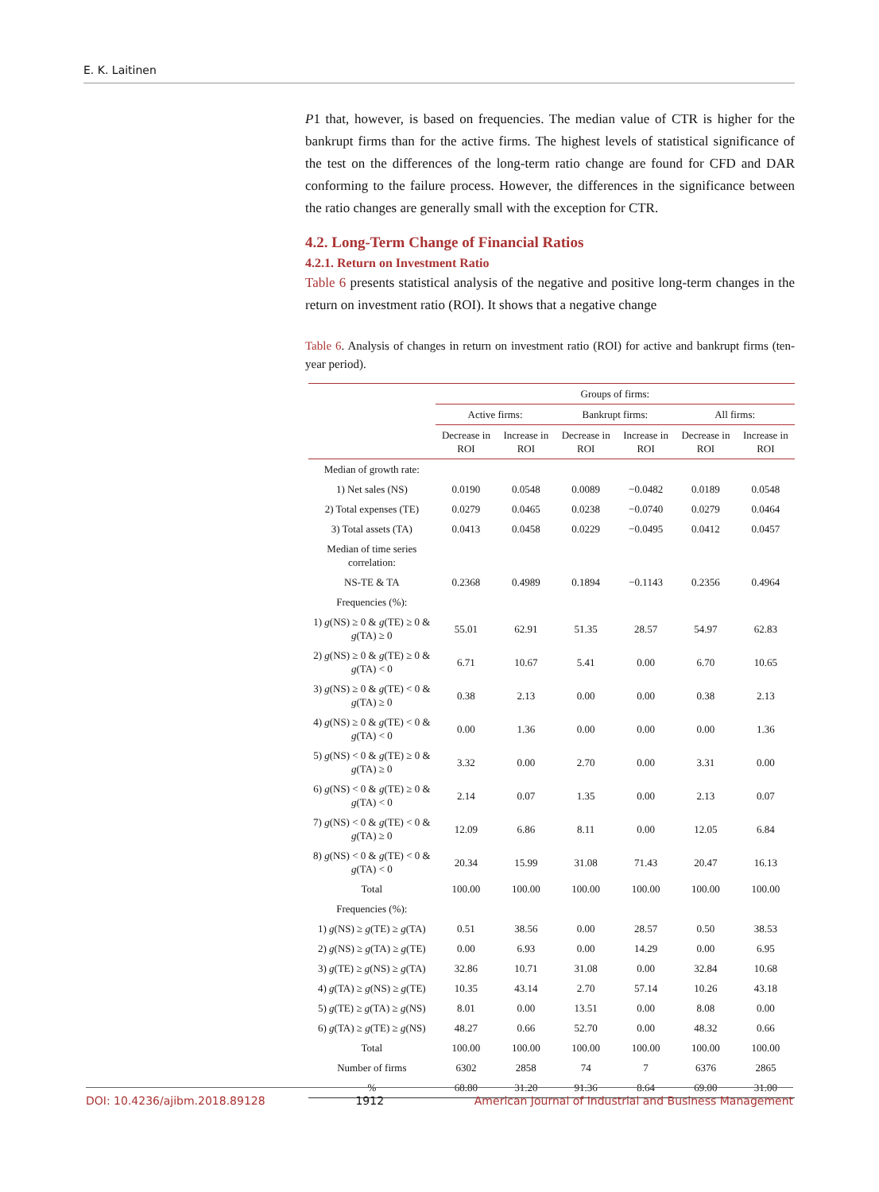E. K. Laitinen
P1 that, however, is based on frequencies. The median value of CTR is higher for the bankrupt firms than for the active firms. The highest levels of statistical significance of the test on the differences of the long-term ratio change are found for CFD and DAR conforming to the failure process. However, the differences in the significance between the ratio changes are generally small with the exception for CTR.
4.2. Long-Term Change of Financial Ratios
4.2.1. Return on Investment Ratio
Table 6 presents statistical analysis of the negative and positive long-term changes in the return on investment ratio (ROI). It shows that a negative change
Table 6. Analysis of changes in return on investment ratio (ROI) for active and bankrupt firms (ten-year period).
| | Groups of firms: | | | | | |
| --- | --- | --- | --- | --- | --- | --- |
| | Active firms: | | Bankrupt firms: | | All firms: | |
| | Decrease in ROI | Increase in ROI | Decrease in ROI | Increase in ROI | Decrease in ROI | Increase in ROI |
| Median of growth rate: | | | | | | |
| 1) Net sales (NS) | 0.0190 | 0.0548 | 0.0089 | −0.0482 | 0.0189 | 0.0548 |
| 2) Total expenses (TE) | 0.0279 | 0.0465 | 0.0238 | −0.0740 | 0.0279 | 0.0464 |
| 3) Total assets (TA) | 0.0413 | 0.0458 | 0.0229 | −0.0495 | 0.0412 | 0.0457 |
| Median of time series correlation: | | | | | | |
| NS-TE & TA | 0.2368 | 0.4989 | 0.1894 | −0.1143 | 0.2356 | 0.4964 |
| Frequencies (%): | | | | | | |
| 1) g (NS) ≥ 0 & g (TE) ≥ 0 & g (TA) ≥ 0 | 55.01 | 62.91 | 51.35 | 28.57 | 54.97 | 62.83 |
| 2) g (NS) ≥ 0 & g (TE) ≥ 0 & g (TA) < 0 | 6.71 | 10.67 | 5.41 | 0.00 | 6.70 | 10.65 |
| 3) g (NS) ≥ 0 & g (TE) < 0 & g (TA) ≥ 0 | 0.38 | 2.13 | 0.00 | 0.00 | 0.38 | 2.13 |
| 4) g (NS) ≥ 0 & g (TE) < 0 & g (TA) < 0 | 0.00 | 1.36 | 0.00 | 0.00 | 0.00 | 1.36 |
| 5) g (NS) < 0 & g (TE) ≥ 0 & g (TA) ≥ 0 | 3.32 | 0.00 | 2.70 | 0.00 | 3.31 | 0.00 |
| 6) g (NS) < 0 & g (TE) ≥ 0 & g (TA) < 0 | 2.14 | 0.07 | 1.35 | 0.00 | 2.13 | 0.07 |
| 7) g (NS) < 0 & g (TE) < 0 & g (TA) ≥ 0 | 12.09 | 6.86 | 8.11 | 0.00 | 12.05 | 6.84 |
| 8) g (NS) < 0 & g (TE) < 0 & g (TA) < 0 | 20.34 | 15.99 | 31.08 | 71.43 | 20.47 | 16.13 |
| Total | 100.00 | 100.00 | 100.00 | 100.00 | 100.00 | 100.00 |
| Frequencies (%): | | | | | | |
| 1) g (NS) ≥ g (TE) ≥ g (TA) | 0.51 | 38.56 | 0.00 | 28.57 | 0.50 | 38.53 |
| 2) g (NS) ≥ g (TA) ≥ g (TE) | 0.00 | 6.93 | 0.00 | 14.29 | 0.00 | 6.95 |
| 3) g (TE) ≥ g (NS) ≥ g (TA) | 32.86 | 10.71 | 31.08 | 0.00 | 32.84 | 10.68 |
| 4) g (TA) ≥ g (NS) ≥ g (TE) | 10.35 | 43.14 | 2.70 | 57.14 | 10.26 | 43.18 |
| 5) g (TE) ≥ g (TA) ≥ g (NS) | 8.01 | 0.00 | 13.51 | 0.00 | 8.08 | 0.00 |
| 6) g (TA) ≥ g (TE) ≥ g (NS) | 48.27 | 0.66 | 52.70 | 0.00 | 48.32 | 0.66 |
| Total | 100.00 | 100.00 | 100.00 | 100.00 | 100.00 | 100.00 |
| Number of firms | 6302 | 2858 | 74 | 7 | 6376 | 2865 |
| % | 68.80 | 31.20 | 91.36 | 8.64 | 69.00 | 31.00 |
DOI: 10.4236/ajibm.2018.89128 1912 American Journal of Industrial and Business Management